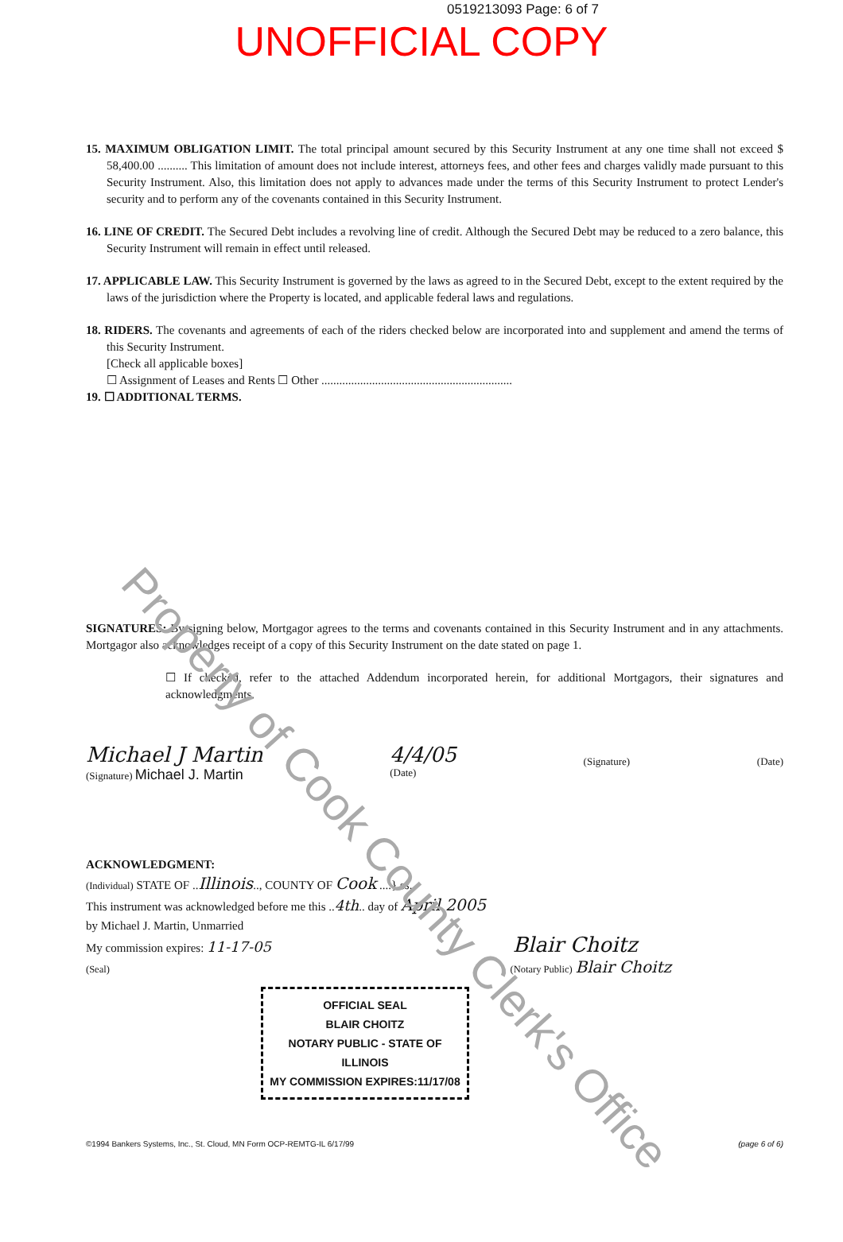0519213093 Page: 6 of 7
UNOFFICIAL COPY
15. MAXIMUM OBLIGATION LIMIT. The total principal amount secured by this Security Instrument at any one time shall not exceed $ 58,400.00 .......... This limitation of amount does not include interest, attorneys fees, and other fees and charges validly made pursuant to this Security Instrument. Also, this limitation does not apply to advances made under the terms of this Security Instrument to protect Lender's security and to perform any of the covenants contained in this Security Instrument.
16. LINE OF CREDIT. The Secured Debt includes a revolving line of credit. Although the Secured Debt may be reduced to a zero balance, this Security Instrument will remain in effect until released.
17. APPLICABLE LAW. This Security Instrument is governed by the laws as agreed to in the Secured Debt, except to the extent required by the laws of the jurisdiction where the Property is located, and applicable federal laws and regulations.
18. RIDERS. The covenants and agreements of each of the riders checked below are incorporated into and supplement and amend the terms of this Security Instrument.
[Check all applicable boxes]
☐ Assignment of Leases and Rents ☐ Other ................................................................
19. ☐ ADDITIONAL TERMS.
SIGNATURES: By signing below, Mortgagor agrees to the terms and covenants contained in this Security Instrument and in any attachments. Mortgagor also acknowledges receipt of a copy of this Security Instrument on the date stated on page 1.
☐ If checked, refer to the attached Addendum incorporated herein, for additional Mortgagors, their signatures and acknowledgments.
Michael J Martin
(Signature) Michael J. Martin
4/4/05
(Date)
(Signature)
(Date)
ACKNOWLEDGMENT:
(Individual) STATE OF ..Illinois.., COUNTY OF Cook ....} ss.
This instrument was acknowledged before me this ..4th.. day of April 2005
by Michael J. Martin, Unmarried
My commission expires: 11-17-05 Blair Choitz
(Seal) (Notary Public) Blair Choitz
OFFICIAL SEAL
BLAIR CHOITZ
NOTARY PUBLIC - STATE OF ILLINOIS
MY COMMISSION EXPIRES:11/17/08
©1994 Bankers Systems, Inc., St. Cloud, MN Form OCP-REMTG-IL 6/17/99 (page 6 of 6)
Property of Cook County Clerk's Office